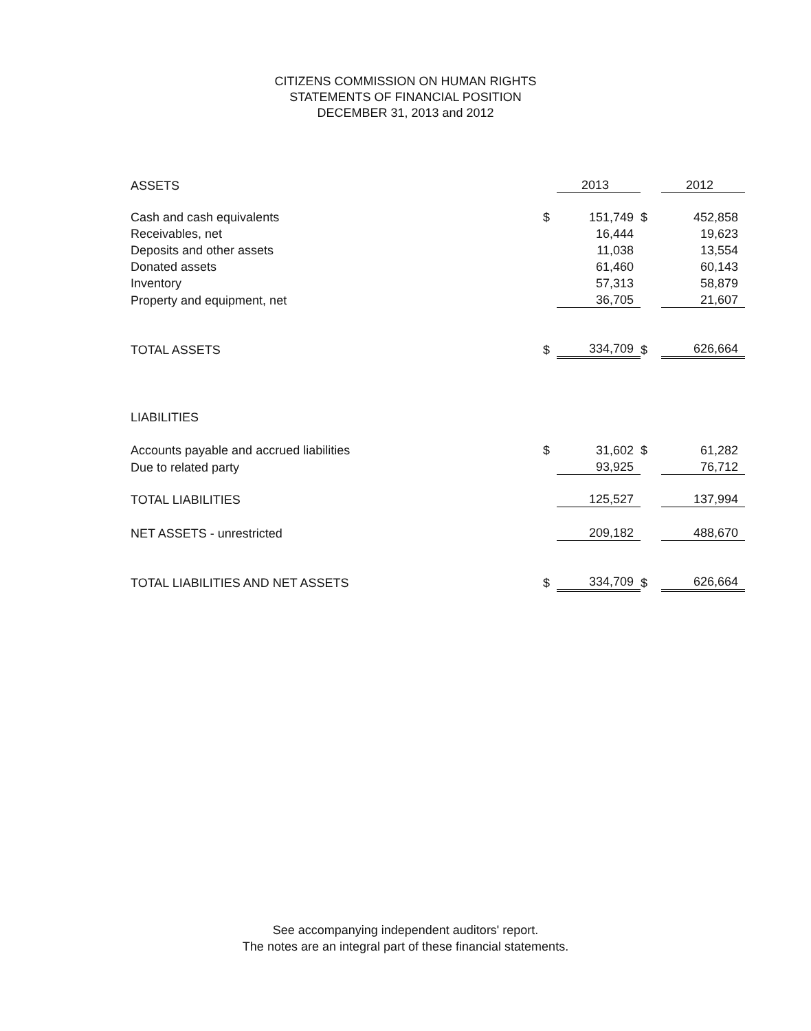CITIZENS COMMISSION ON HUMAN RIGHTS
STATEMENTS OF FINANCIAL POSITION
DECEMBER 31, 2013 and 2012
| ASSETS | | 2013 | | 2012 |
| Cash and cash equivalents | $ | 151,749 | $ | 452,858 |
| Receivables, net | | 16,444 | | 19,623 |
| Deposits and other assets | | 11,038 | | 13,554 |
| Donated assets | | 61,460 | | 60,143 |
| Inventory | | 57,313 | | 58,879 |
| Property and equipment, net | | 36,705 | | 21,607 |
| TOTAL ASSETS | $ | 334,709 | $ | 626,664 |
| LIABILITIES | | | | |
| Accounts payable and accrued liabilities | $ | 31,602 | $ | 61,282 |
| Due to related party | | 93,925 | | 76,712 |
| TOTAL LIABILITIES | | 125,527 | | 137,994 |
| NET ASSETS - unrestricted | | 209,182 | | 488,670 |
| TOTAL LIABILITIES AND NET ASSETS | $ | 334,709 | $ | 626,664 |
See accompanying independent auditors' report.
The notes are an integral part of these financial statements.